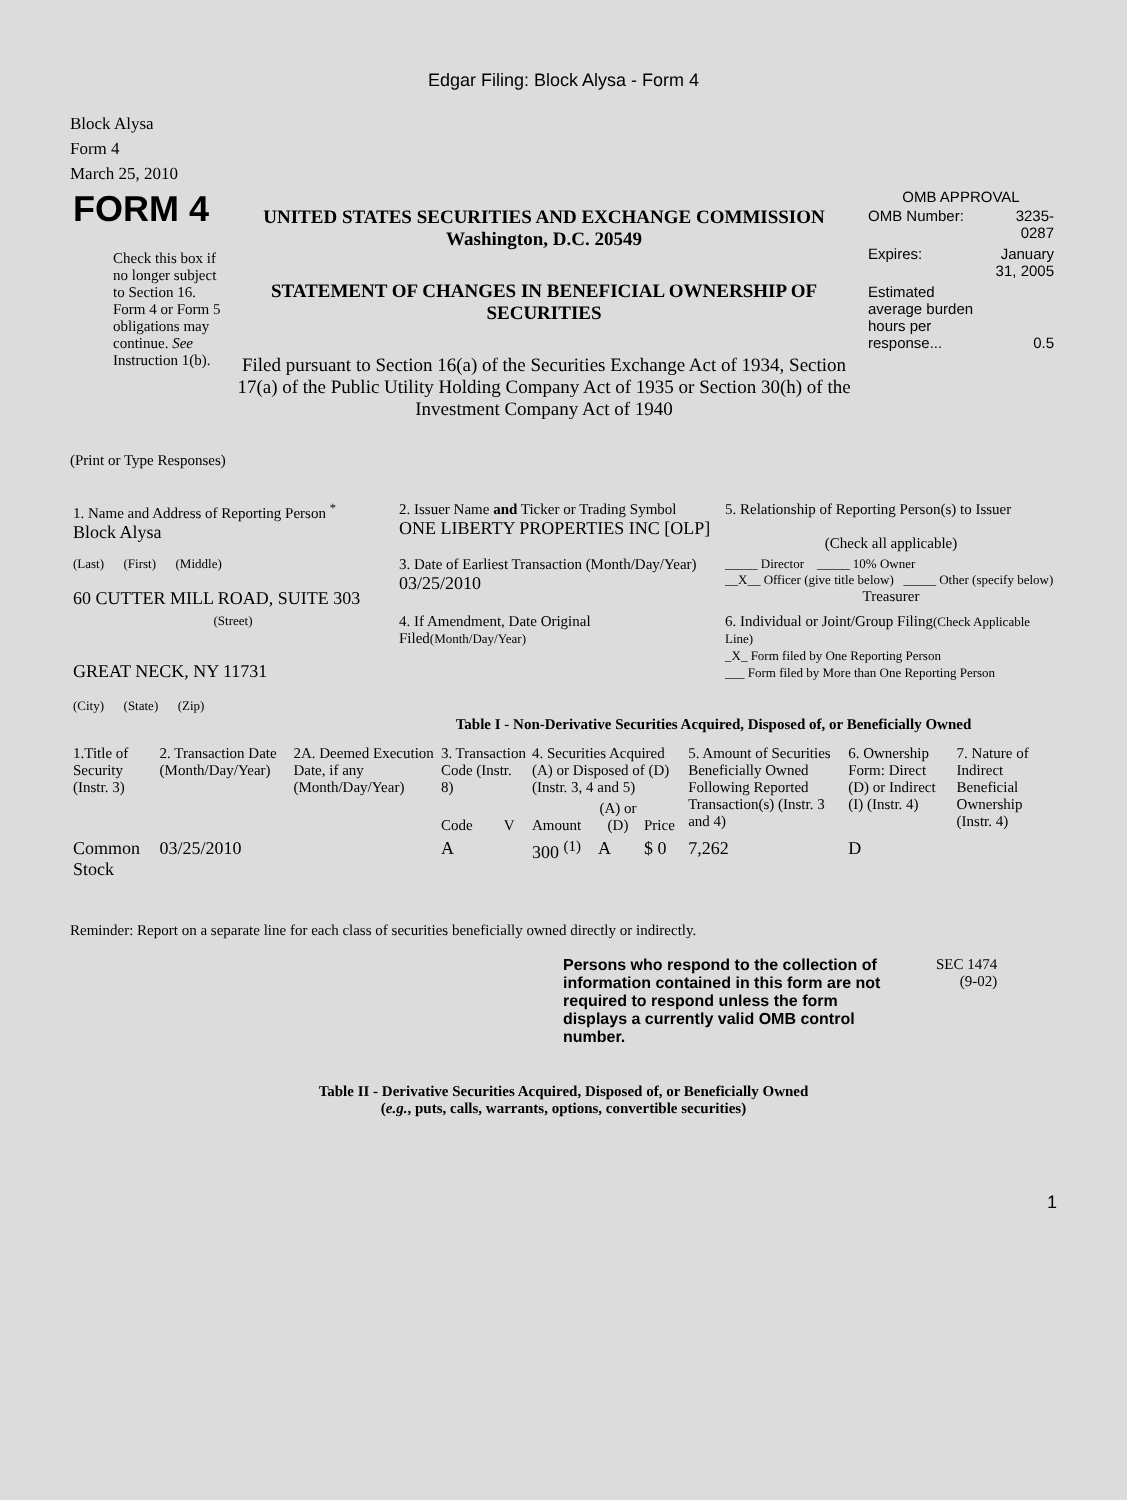Edgar Filing: Block Alysa - Form 4
Block Alysa
Form 4
March 25, 2010
| FORM 4 Check this box if no longer subject to Section 16. Form 4 or Form 5 obligations may continue. See Instruction 1(b). | UNITED STATES SECURITIES AND EXCHANGE COMMISSION Washington, D.C. 20549 STATEMENT OF CHANGES IN BENEFICIAL OWNERSHIP OF SECURITIES Filed pursuant to Section 16(a) of the Securities Exchange Act of 1934, Section 17(a) of the Public Utility Holding Company Act of 1935 or Section 30(h) of the Investment Company Act of 1940 | OMB APPROVAL / OMB Number: / 3235-0287 / / Expires: / January 31, 2005 / / Estimated average burden hours per response... / 0.5 / |
(Print or Type Responses)
| 1. Name and Address of Reporting Person <sup>*</sup> Block Alysa | 2. Issuer Name and Ticker or Trading Symbol ONE LIBERTY PROPERTIES INC [OLP] | 5. Relationship of Reporting Person(s) to Issuer (Check all applicable) |
| (Last) (First) (Middle) 60 CUTTER MILL ROAD, SUITE 303 | 3. Date of Earliest Transaction (Month/Day/Year) 03/25/2010 | _____ Director _____ 10% Owner __X__ Officer (give title below) _____ Other (specify below) Treasurer |
| (Street) GREAT NECK, NY 11731 (City) (State) (Zip) | 4. If Amendment, Date Original Filed (Month/Day/Year) | 6. Individual or Joint/Group Filing (Check Applicable Line) _X_ Form filed by One Reporting Person ___ Form filed by More than One Reporting Person |
Table I - Non-Derivative Securities Acquired, Disposed of, or Beneficially Owned
| 1.Title of Security (Instr. 3) | 2. Transaction Date (Month/Day/Year) | 2A. Deemed Execution Date, if any (Month/Day/Year) | 3. Transaction Code (Instr. 8) | | 4. Securities Acquired (A) or Disposed of (D) (Instr. 3, 4 and 5) | | | 5. Amount of Securities Beneficially Owned Following Reported Transaction(s) (Instr. 3 and 4) | 6. Ownership Form: Direct (D) or Indirect (I) (Instr. 4) | 7. Nature of Indirect Beneficial Ownership (Instr. 4) |
| --- | --- | --- | --- | --- | --- | --- | --- | --- | --- | --- |
| | | | Code | V | Amount | (A) or (D) | Price | | | |
| Common Stock | 03/25/2010 | | A | | 300 <sup>(1)</sup> | A | $ 0 | 7,262 | D | |
Reminder: Report on a separate line for each class of securities beneficially owned directly or indirectly.
| Persons who respond to the collection of information contained in this form are not required to respond unless the form displays a currently valid OMB control number. | SEC 1474 (9-02) |
Table II - Derivative Securities Acquired, Disposed of, or Beneficially Owned
(e.g., puts, calls, warrants, options, convertible securities)
1